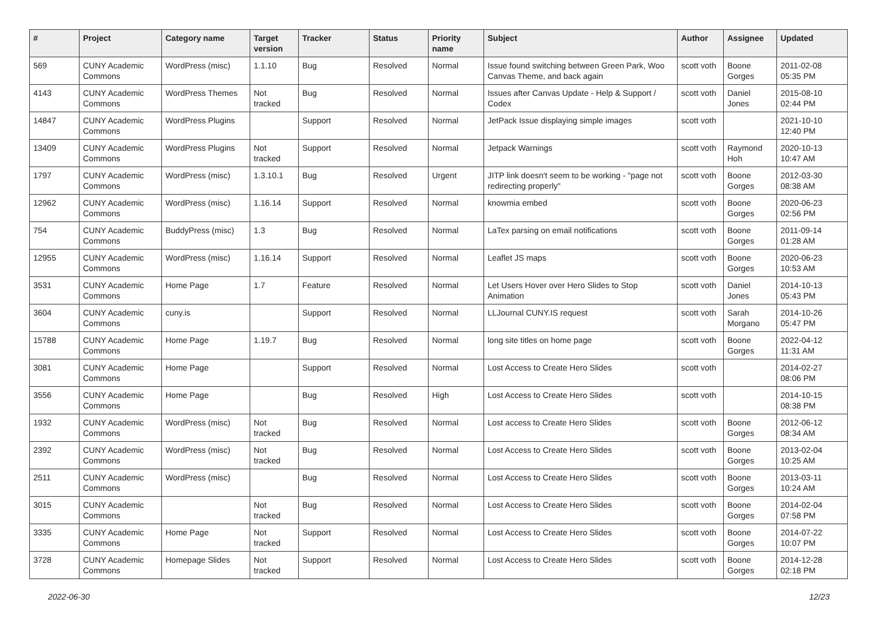| # | Project | Category name | Target version | Tracker | Status | Priority name | Subject | Author | Assignee | Updated |
| --- | --- | --- | --- | --- | --- | --- | --- | --- | --- | --- |
| 569 | CUNY Academic Commons | WordPress (misc) | 1.1.10 | Bug | Resolved | Normal | Issue found switching between Green Park, Woo Canvas Theme, and back again | scott voth | Boone Gorges | 2011-02-08 05:35 PM |
| 4143 | CUNY Academic Commons | WordPress Themes | Not tracked | Bug | Resolved | Normal | Issues after Canvas Update - Help & Support / Codex | scott voth | Daniel Jones | 2015-08-10 02:44 PM |
| 14847 | CUNY Academic Commons | WordPress Plugins | | Support | Resolved | Normal | JetPack Issue displaying simple images | scott voth | | 2021-10-10 12:40 PM |
| 13409 | CUNY Academic Commons | WordPress Plugins | Not tracked | Support | Resolved | Normal | Jetpack Warnings | scott voth | Raymond Hoh | 2020-10-13 10:47 AM |
| 1797 | CUNY Academic Commons | WordPress (misc) | 1.3.10.1 | Bug | Resolved | Urgent | JITP link doesn't seem to be working - "page not redirecting properly" | scott voth | Boone Gorges | 2012-03-30 08:38 AM |
| 12962 | CUNY Academic Commons | WordPress (misc) | 1.16.14 | Support | Resolved | Normal | knowmia embed | scott voth | Boone Gorges | 2020-06-23 02:56 PM |
| 754 | CUNY Academic Commons | BuddyPress (misc) | 1.3 | Bug | Resolved | Normal | LaTex parsing on email notifications | scott voth | Boone Gorges | 2011-09-14 01:28 AM |
| 12955 | CUNY Academic Commons | WordPress (misc) | 1.16.14 | Support | Resolved | Normal | Leaflet JS maps | scott voth | Boone Gorges | 2020-06-23 10:53 AM |
| 3531 | CUNY Academic Commons | Home Page | 1.7 | Feature | Resolved | Normal | Let Users Hover over Hero Slides to Stop Animation | scott voth | Daniel Jones | 2014-10-13 05:43 PM |
| 3604 | CUNY Academic Commons | cuny.is | | Support | Resolved | Normal | LLJournal CUNY.IS request | scott voth | Sarah Morgano | 2014-10-26 05:47 PM |
| 15788 | CUNY Academic Commons | Home Page | 1.19.7 | Bug | Resolved | Normal | long site titles on home page | scott voth | Boone Gorges | 2022-04-12 11:31 AM |
| 3081 | CUNY Academic Commons | Home Page | | Support | Resolved | Normal | Lost Access to Create Hero Slides | scott voth | | 2014-02-27 08:06 PM |
| 3556 | CUNY Academic Commons | Home Page | | Bug | Resolved | High | Lost Access to Create Hero Slides | scott voth | | 2014-10-15 08:38 PM |
| 1932 | CUNY Academic Commons | WordPress (misc) | Not tracked | Bug | Resolved | Normal | Lost access to Create Hero Slides | scott voth | Boone Gorges | 2012-06-12 08:34 AM |
| 2392 | CUNY Academic Commons | WordPress (misc) | Not tracked | Bug | Resolved | Normal | Lost Access to Create Hero Slides | scott voth | Boone Gorges | 2013-02-04 10:25 AM |
| 2511 | CUNY Academic Commons | WordPress (misc) | | Bug | Resolved | Normal | Lost Access to Create Hero Slides | scott voth | Boone Gorges | 2013-03-11 10:24 AM |
| 3015 | CUNY Academic Commons | | Not tracked | Bug | Resolved | Normal | Lost Access to Create Hero Slides | scott voth | Boone Gorges | 2014-02-04 07:58 PM |
| 3335 | CUNY Academic Commons | Home Page | Not tracked | Support | Resolved | Normal | Lost Access to Create Hero Slides | scott voth | Boone Gorges | 2014-07-22 10:07 PM |
| 3728 | CUNY Academic Commons | Homepage Slides | Not tracked | Support | Resolved | Normal | Lost Access to Create Hero Slides | scott voth | Boone Gorges | 2014-12-28 02:18 PM |
2022-06-30 12/23